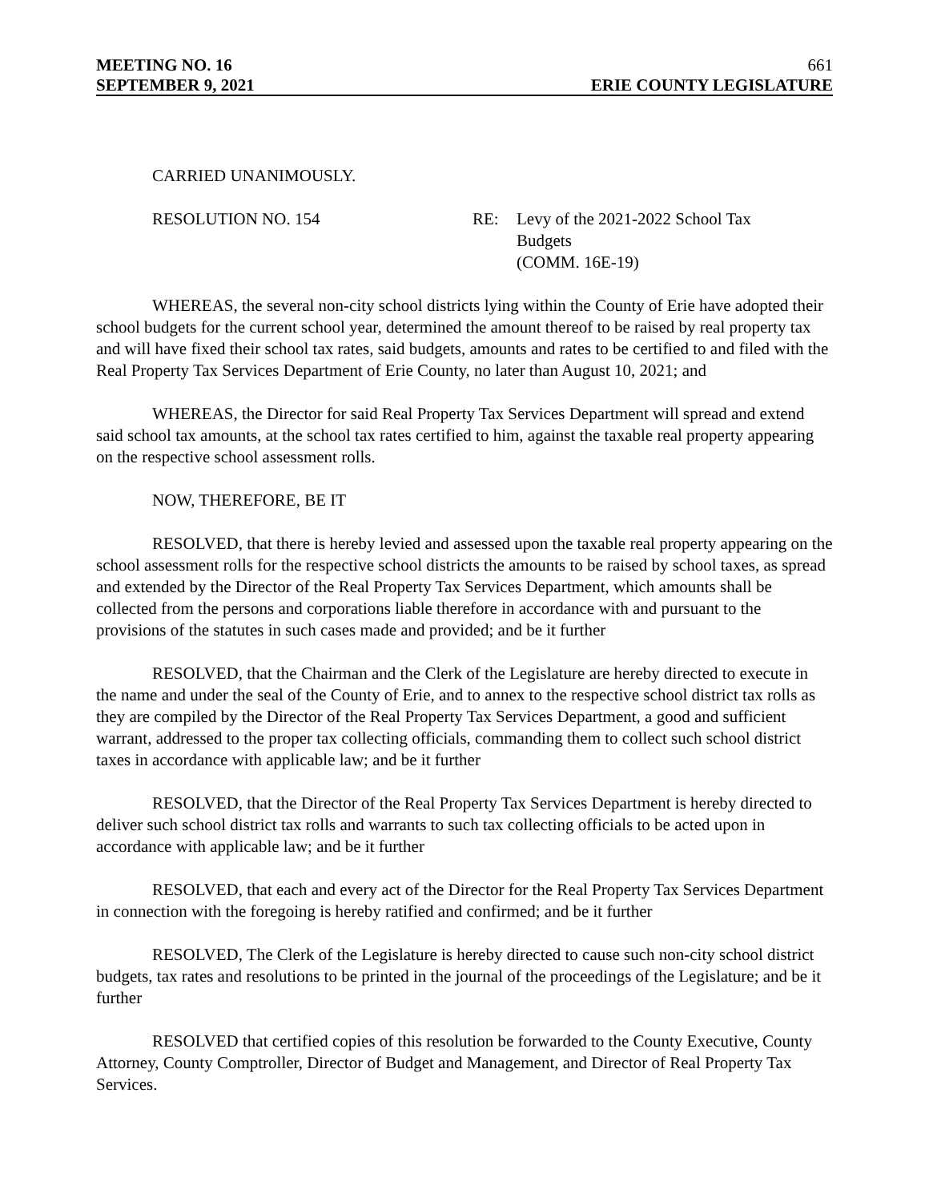MEETING NO. 16 661
SEPTEMBER 9, 2021 ERIE COUNTY LEGISLATURE
CARRIED UNANIMOUSLY.
RESOLUTION NO. 154 RE: Levy of the 2021-2022 School Tax
Budgets
(COMM. 16E-19)
WHEREAS, the several non-city school districts lying within the County of Erie have adopted their school budgets for the current school year, determined the amount thereof to be raised by real property tax and will have fixed their school tax rates, said budgets, amounts and rates to be certified to and filed with the Real Property Tax Services Department of Erie County, no later than August 10, 2021; and
WHEREAS, the Director for said Real Property Tax Services Department will spread and extend said school tax amounts, at the school tax rates certified to him, against the taxable real property appearing on the respective school assessment rolls.
NOW, THEREFORE, BE IT
RESOLVED, that there is hereby levied and assessed upon the taxable real property appearing on the school assessment rolls for the respective school districts the amounts to be raised by school taxes, as spread and extended by the Director of the Real Property Tax Services Department, which amounts shall be collected from the persons and corporations liable therefore in accordance with and pursuant to the provisions of the statutes in such cases made and provided; and be it further
RESOLVED, that the Chairman and the Clerk of the Legislature are hereby directed to execute in the name and under the seal of the County of Erie, and to annex to the respective school district tax rolls as they are compiled by the Director of the Real Property Tax Services Department, a good and sufficient warrant, addressed to the proper tax collecting officials, commanding them to collect such school district taxes in accordance with applicable law; and be it further
RESOLVED, that the Director of the Real Property Tax Services Department is hereby directed to deliver such school district tax rolls and warrants to such tax collecting officials to be acted upon in accordance with applicable law; and be it further
RESOLVED, that each and every act of the Director for the Real Property Tax Services Department in connection with the foregoing is hereby ratified and confirmed; and be it further
RESOLVED, The Clerk of the Legislature is hereby directed to cause such non-city school district budgets, tax rates and resolutions to be printed in the journal of the proceedings of the Legislature; and be it further
RESOLVED that certified copies of this resolution be forwarded to the County Executive, County Attorney, County Comptroller, Director of Budget and Management, and Director of Real Property Tax Services.